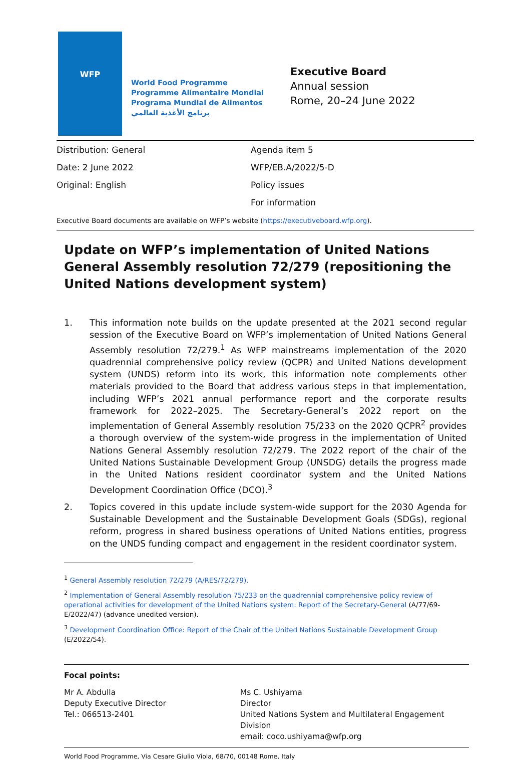WFP
World Food Programme
Programme Alimentaire Mondial
Programa Mundial de Alimentos
برنامج الأغذية العالمي
Executive Board
Annual session
Rome, 20–24 June 2022
Distribution: General
Date: 2 June 2022
Original: English
Agenda item 5
WFP/EB.A/2022/5-D
Policy issues
For information
Executive Board documents are available on WFP’s website (https://executiveboard.wfp.org).
Update on WFP’s implementation of United Nations General Assembly resolution 72/279 (repositioning the United Nations development system)
1. This information note builds on the update presented at the 2021 second regular session of the Executive Board on WFP’s implementation of United Nations General Assembly resolution 72/279.<sup>1</sup> As WFP mainstreams implementation of the 2020 quadrennial comprehensive policy review (QCPR) and United Nations development system (UNDS) reform into its work, this information note complements other materials provided to the Board that address various steps in that implementation, including WFP’s 2021 annual performance report and the corporate results framework for 2022–2025. The Secretary-General’s 2022 report on the implementation of General Assembly resolution 75/233 on the 2020 QCPR<sup>2</sup> provides a thorough overview of the system-wide progress in the implementation of United Nations General Assembly resolution 72/279. The 2022 report of the chair of the United Nations Sustainable Development Group (UNSDG) details the progress made in the United Nations resident coordinator system and the United Nations Development Coordination Office (DCO).<sup>3</sup>
2. Topics covered in this update include system-wide support for the 2030 Agenda for Sustainable Development and the Sustainable Development Goals (SDGs), regional reform, progress in shared business operations of United Nations entities, progress on the UNDS funding compact and engagement in the resident coordinator system.
<sup>1</sup> General Assembly resolution 72/279 (A/RES/72/279).
<sup>2</sup> Implementation of General Assembly resolution 75/233 on the quadrennial comprehensive policy review of operational activities for development of the United Nations system: Report of the Secretary-General (A/77/69-E/2022/47) (advance unedited version).
<sup>3</sup> Development Coordination Office: Report of the Chair of the United Nations Sustainable Development Group (E/2022/54).
Focal points:
Mr A. Abdulla
Deputy Executive Director
Tel.: 066513-2401
Ms C. Ushiyama
Director
United Nations System and Multilateral Engagement Division
email: coco.ushiyama@wfp.org
World Food Programme, Via Cesare Giulio Viola, 68/70, 00148 Rome, Italy